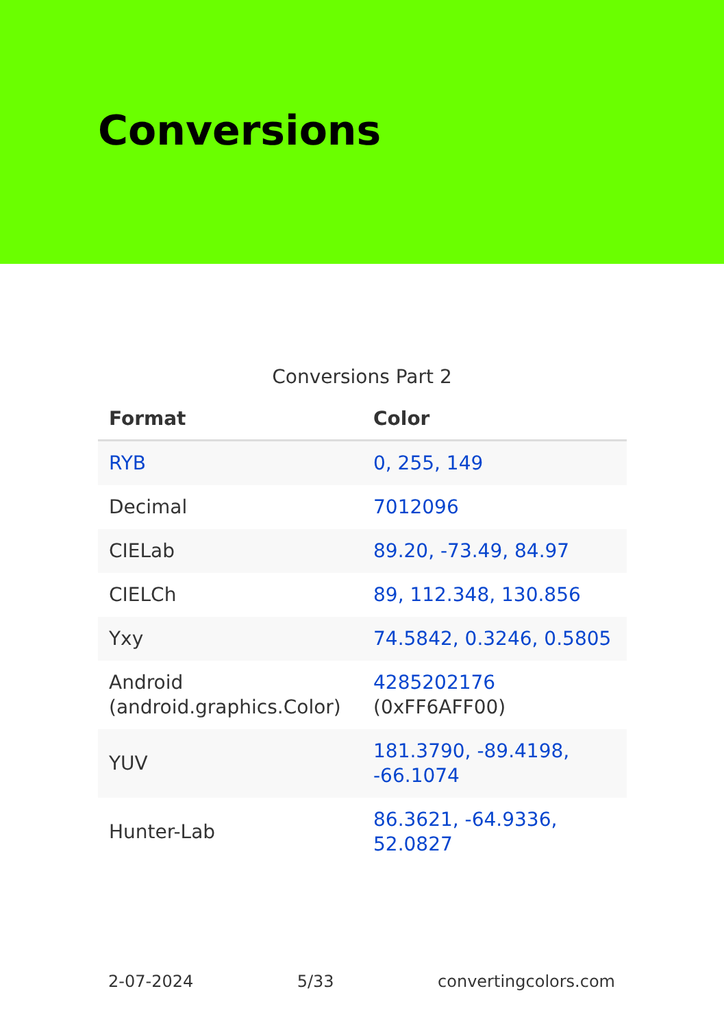Conversions
Conversions Part 2
| Format | Color |
| --- | --- |
| RYB | 0, 255, 149 |
| Decimal | 7012096 |
| CIELab | 89.20, -73.49, 84.97 |
| CIELCh | 89, 112.348, 130.856 |
| Yxy | 74.5842, 0.3246, 0.5805 |
| Android (android.graphics.Color) | 4285202176 (0xFF6AFF00) |
| YUV | 181.3790, -89.4198, -66.1074 |
| Hunter-Lab | 86.3621, -64.9336, 52.0827 |
2-07-2024 5/33 convertingcolors.com